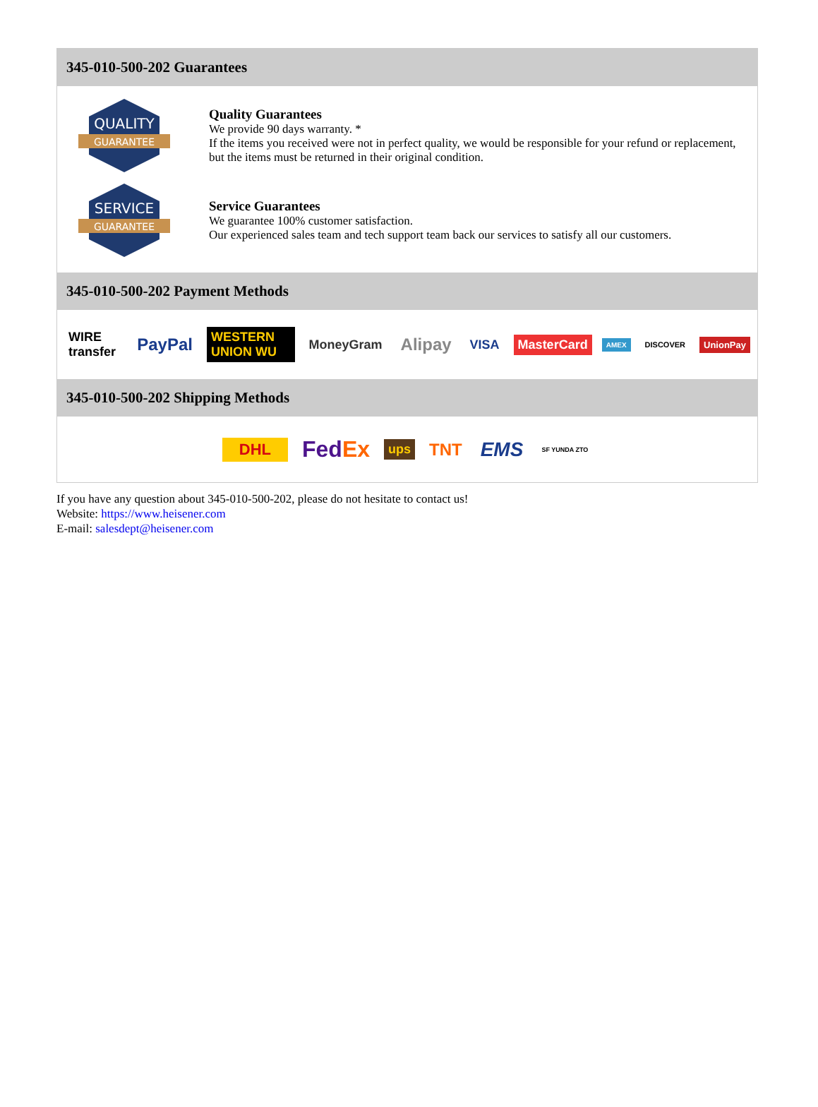345-010-500-202 Guarantees
QUALITY
GUARANTEE
Quality Guarantees
We provide 90 days warranty. *
If the items you received were not in perfect quality, we would be responsible for your refund or replacement, but the items must be returned in their original condition.
SERVICE
GUARANTEE
Service Guarantees
We guarantee 100% customer satisfaction.
Our experienced sales team and tech support team back our services to satisfy all our customers.
345-010-500-202 Payment Methods
WIRE transfer PayPal WESTERN UNION WU MoneyGram Alipay VISA MasterCard AMEX DISCOVER UnionPay
345-010-500-202 Shipping Methods
DHL FedEx ups TNT EMS SF YUNDA ZTO
If you have any question about 345-010-500-202, please do not hesitate to contact us!
Website: https://www.heisener.com
E-mail: salesdept@heisener.com